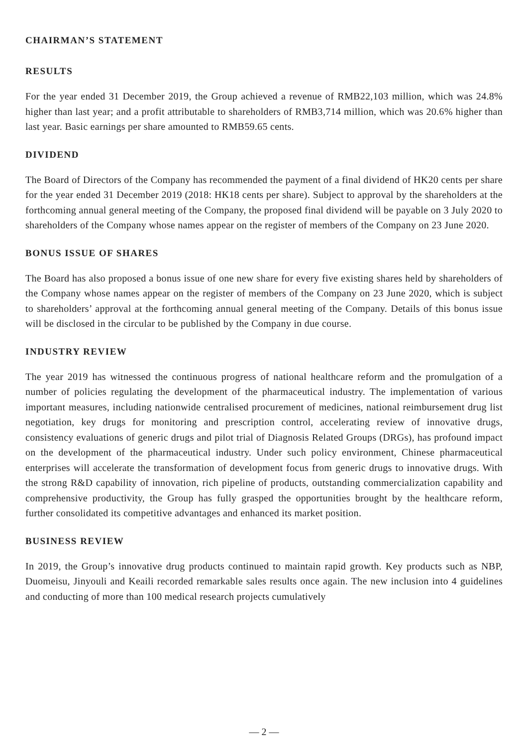CHAIRMAN’S STATEMENT
RESULTS
For the year ended 31 December 2019, the Group achieved a revenue of RMB22,103 million, which was 24.8% higher than last year; and a profit attributable to shareholders of RMB3,714 million, which was 20.6% higher than last year. Basic earnings per share amounted to RMB59.65 cents.
DIVIDEND
The Board of Directors of the Company has recommended the payment of a final dividend of HK20 cents per share for the year ended 31 December 2019 (2018: HK18 cents per share). Subject to approval by the shareholders at the forthcoming annual general meeting of the Company, the proposed final dividend will be payable on 3 July 2020 to shareholders of the Company whose names appear on the register of members of the Company on 23 June 2020.
BONUS ISSUE OF SHARES
The Board has also proposed a bonus issue of one new share for every five existing shares held by shareholders of the Company whose names appear on the register of members of the Company on 23 June 2020, which is subject to shareholders’ approval at the forthcoming annual general meeting of the Company. Details of this bonus issue will be disclosed in the circular to be published by the Company in due course.
INDUSTRY REVIEW
The year 2019 has witnessed the continuous progress of national healthcare reform and the promulgation of a number of policies regulating the development of the pharmaceutical industry. The implementation of various important measures, including nationwide centralised procurement of medicines, national reimbursement drug list negotiation, key drugs for monitoring and prescription control, accelerating review of innovative drugs, consistency evaluations of generic drugs and pilot trial of Diagnosis Related Groups (DRGs), has profound impact on the development of the pharmaceutical industry. Under such policy environment, Chinese pharmaceutical enterprises will accelerate the transformation of development focus from generic drugs to innovative drugs. With the strong R&D capability of innovation, rich pipeline of products, outstanding commercialization capability and comprehensive productivity, the Group has fully grasped the opportunities brought by the healthcare reform, further consolidated its competitive advantages and enhanced its market position.
BUSINESS REVIEW
In 2019, the Group’s innovative drug products continued to maintain rapid growth. Key products such as NBP, Duomeisu, Jinyouli and Keaili recorded remarkable sales results once again. The new inclusion into 4 guidelines and conducting of more than 100 medical research projects cumulatively
— 2 —